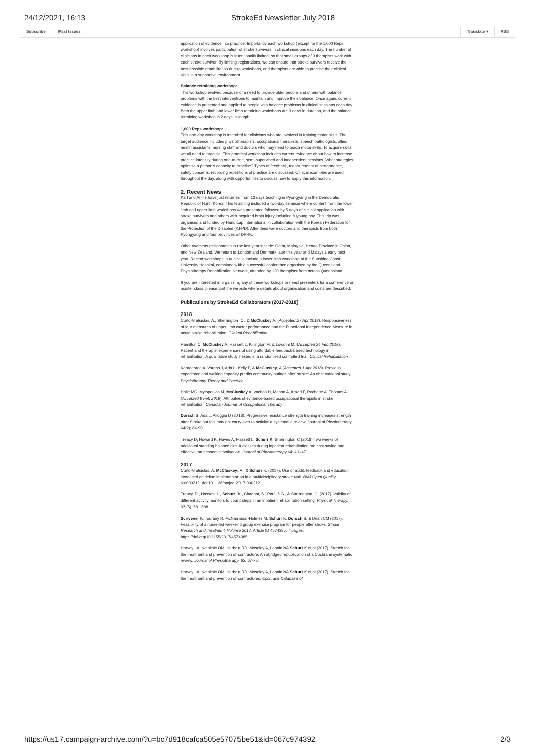24/12/2021, 16:13 StrokeEd Newsletter July 2018
Subscribe Past Issues Translate ▾ RSS
application of evidence into practice. Importantly each workshop (except for the 1,000 Reps workshop) involves participation of stroke survivors in clinical sessions each day. The number of clinicians in each workshop is intentionally limited, so that small groups of 3 therapists work with each stroke survivor. By limiting registrations, we can ensure that stroke survivors receive the best possible rehabilitation during workshops, and therapists are able to practise their clinical skills in a supportive environment.
Balance retraining workshop:
This workshop evolved because of a need to provide older people and others with balance problems with the best interventions to maintain and improve their balance. Once again, current evidence is presented and applied to people with balance problems in clinical sessions each day.
Both the upper limb and lower limb retraining workshops are 3 days in duration, and the balance retraining workshop is 2 days in length.
1,000 Reps workshop:
This one-day workshop is intended for clinicians who are involved in training motor skills. The target audience includes physiotherapists, occupational therapists, speech pathologists, allied health assistants, nursing staff and doctors who may need to teach motor skills. To acquire skills, we all need to practise. This practical workshop includes current evidence about how to increase practice intensity during one-to-one, semi-supervised and independent sessions. What strategies optimise a person’s capacity to practise? Types of feedback, measurement of performance, safety concerns, recording repetitions of practice are discussed. Clinical examples are used throughout the day, along with opportunities to discuss how to apply this information.
2. Recent News
Karl and Annie have just returned from 13 days teaching in Pyongyang in the Democratic Republic of North Korea. This teaching included a two-day seminar where content from the lower limb and upper limb workshops was presented followed by 5 days of clinical application with stroke survivors and others with acquired brain injury including a young boy. This trip was organised and funded by Handicap International in collaboration with the Korean Federation for the Protection of the Disabled (KFPD). Attendees were doctors and therapists from both Pyongyang and four provinces of DPRK.
Other overseas assignments in the last year include: Qatar, Malaysia, Henan Province in China, and New Zealand. We return to London and Denmark later this year and Malaysia early next year. Recent workshops in Australia include a lower limb workshop at the Sunshine Coast University Hospital, combined with a successful conference organised by the Queensland Physiotherapy Rehabilitation Network, attended by 120 therapists from across Queensland.
If you are interested in organising any of these workshops or need presenters for a conference or master class, please visit the website where details about organisation and costs are described.
Publications by StrokeEd Collaborators (2017-2018)
2018
Curto-Vratsistas, A., Sherrington, C., & McCluskey A. (Accepted 27 Apr 2018). Responsiveness of four measures of upper limb motor performance and the Functional Independence Measure in acute stroke rehabilitation. Clinical Rehabilitation.
Hamilton C, McCluskey A, Hassett L, Killington M, & Lovarini M. (Accepted 24 Feb 2018). Patient and therapist experiences of using affordable feedback-based technology in rehabilitation: A qualitative study nested in a randomised controlled trial. Clinical Rehabilitation
Karageorge A, Vargas J, Ada L, Kelly P, & McCluskey, A (Accepted 1 Apr 2018). Previous experience and walking capacity predict community outings after stroke: An observational study. Physiotherapy Theory and Practice
Halle MC, Mylopoulos M, McCluskey A, Vachon H, Menon A, Amari F, Rochette A, Thomas A. (Accepted 9 Feb 2018). Attributes of evidence-based occupational therapists in stroke rehabilitation. Canadian Journal of Occupational Therapy
Dorsch S, Ada L, Alloggia D (2018). Progressive resistance strength training increases strength after Stroke but this may not carry over to activity: a systematic review. Journal of Physiotherapy 64(2); 84-90.
Treacy D, Howard K, Hayes A, Hassett L, Schurr K, Sherrington C (2018) Two weeks of additional standing balance circuit classes during inpatient rehabilitation are cost saving and effective: an economic evaluation. Journal of Physiotherapy 64: 41–47
2017
Curto-Vratsistas, A, McCluskey, A., & Schurr K. (2017). Use of audit, feedback and education increased guideline implementation in a multidisciplinary stroke unit. BMJ Open Quality. 6:e000212. doi:10.1136/bmjoq-2017-000212
Treacy, D., Hassett, L., Schurr, K., Chagpar, S., Paul, S.S., & Sherrington, C. (2017). Validity of different activity monitors to count steps in an inpatient rehabilitation setting. Physical Therapy, 97 (5), 581-588.
Scrivener K, Tourany R, McNamanar-Holmes M, Schurr K, Dorsch S, & Dean CM (2017). Feasibility of a nurse-led weekend group exercise program for people after stroke. Stroke Research and Treatment, Volume 2017, Article ID 4574385, 7 pages. https://doi.org/10.1155/2017/4574385.
Harvey LA, Katalinic OM, Herbert RD, Moseley A, Lannin NA Schurr K et al (2017). Stretch for the treatment and prevention of contracture: An abridged republication of a Cochrane systematic review. Journal of Physiotherapy, 63, 67-75.
Harvey LA, Katalinic OM, Herbert RD, Moseley A, Lannin NA Schurr K et al (2017). Stretch for the treatment and prevention of contractures. Cochrane Database of
https://us17.campaign-archive.com/?u=bc7d918cafca505e57075be51&id=067c974392 2/3